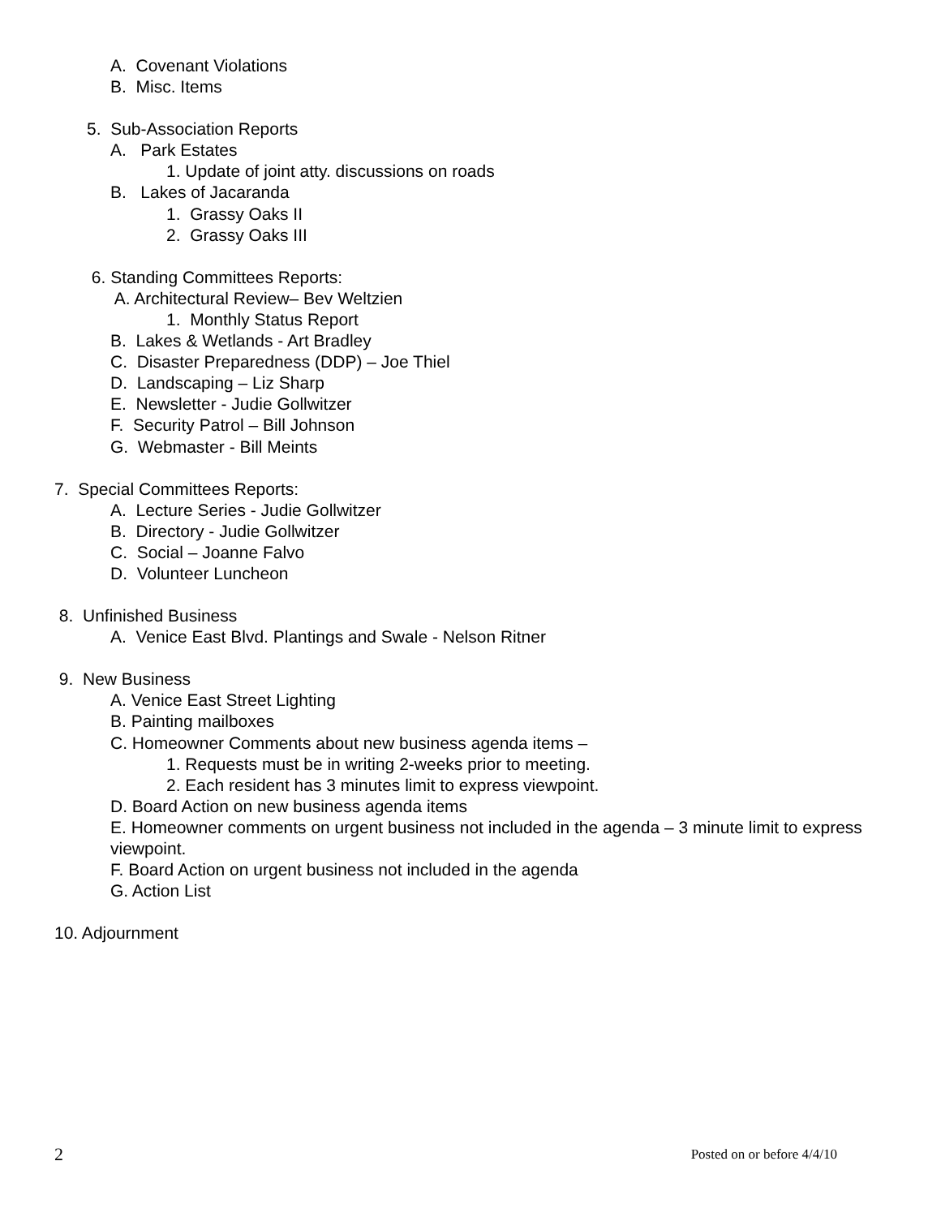A. Covenant Violations
B. Misc. Items
5. Sub-Association Reports
A. Park Estates
1. Update of joint atty. discussions on roads
B. Lakes of Jacaranda
1. Grassy Oaks II
2. Grassy Oaks III
6. Standing Committees Reports:
A. Architectural Review– Bev Weltzien
1. Monthly Status Report
B. Lakes & Wetlands - Art Bradley
C. Disaster Preparedness (DDP) – Joe Thiel
D. Landscaping – Liz Sharp
E. Newsletter - Judie Gollwitzer
F. Security Patrol – Bill Johnson
G. Webmaster - Bill Meints
7. Special Committees Reports:
A. Lecture Series - Judie Gollwitzer
B. Directory - Judie Gollwitzer
C. Social – Joanne Falvo
D. Volunteer Luncheon
8. Unfinished Business
A. Venice East Blvd. Plantings and Swale - Nelson Ritner
9. New Business
A. Venice East Street Lighting
B. Painting mailboxes
C. Homeowner Comments about new business agenda items –
1. Requests must be in writing 2-weeks prior to meeting.
2. Each resident has 3 minutes limit to express viewpoint.
D. Board Action on new business agenda items
E. Homeowner comments on urgent business not included in the agenda – 3 minute limit to express viewpoint.
F. Board Action on urgent business not included in the agenda
G. Action List
10. Adjournment
2 Posted on or before 4/4/10